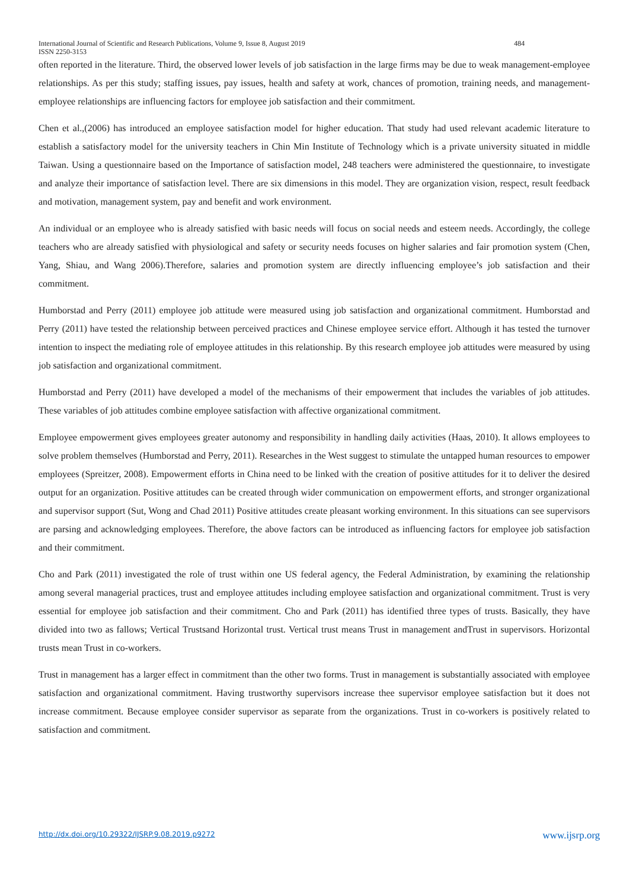484 International Journal of Scientific and Research Publications, Volume 9, Issue 8, August 2019
ISSN 2250-3153
often reported in the literature. Third, the observed lower levels of job satisfaction in the large firms may be due to weak management-employee relationships. As per this study; staffing issues, pay issues, health and safety at work, chances of promotion, training needs, and management-employee relationships are influencing factors for employee job satisfaction and their commitment.
Chen et al.,(2006) has introduced an employee satisfaction model for higher education. That study had used relevant academic literature to establish a satisfactory model for the university teachers in Chin Min Institute of Technology which is a private university situated in middle Taiwan. Using a questionnaire based on the Importance of satisfaction model, 248 teachers were administered the questionnaire, to investigate and analyze their importance of satisfaction level. There are six dimensions in this model. They are organization vision, respect, result feedback and motivation, management system, pay and benefit and work environment.
An individual or an employee who is already satisfied with basic needs will focus on social needs and esteem needs. Accordingly, the college teachers who are already satisfied with physiological and safety or security needs focuses on higher salaries and fair promotion system (Chen, Yang, Shiau, and Wang 2006).Therefore, salaries and promotion system are directly influencing employee’s job satisfaction and their commitment.
Humborstad and Perry (2011) employee job attitude were measured using job satisfaction and organizational commitment. Humborstad and Perry (2011) have tested the relationship between perceived practices and Chinese employee service effort. Although it has tested the turnover intention to inspect the mediating role of employee attitudes in this relationship. By this research employee job attitudes were measured by using job satisfaction and organizational commitment.
Humborstad and Perry (2011) have developed a model of the mechanisms of their empowerment that includes the variables of job attitudes. These variables of job attitudes combine employee satisfaction with affective organizational commitment.
Employee empowerment gives employees greater autonomy and responsibility in handling daily activities (Haas, 2010). It allows employees to solve problem themselves (Humborstad and Perry, 2011). Researches in the West suggest to stimulate the untapped human resources to empower employees (Spreitzer, 2008). Empowerment efforts in China need to be linked with the creation of positive attitudes for it to deliver the desired output for an organization. Positive attitudes can be created through wider communication on empowerment efforts, and stronger organizational and supervisor support (Sut, Wong and Chad 2011) Positive attitudes create pleasant working environment. In this situations can see supervisors are parsing and acknowledging employees. Therefore, the above factors can be introduced as influencing factors for employee job satisfaction and their commitment.
Cho and Park (2011) investigated the role of trust within one US federal agency, the Federal Administration, by examining the relationship among several managerial practices, trust and employee attitudes including employee satisfaction and organizational commitment. Trust is very essential for employee job satisfaction and their commitment. Cho and Park (2011) has identified three types of trusts. Basically, they have divided into two as fallows; Vertical Trustsand Horizontal trust. Vertical trust means Trust in management andTrust in supervisors. Horizontal trusts mean Trust in co-workers.
Trust in management has a larger effect in commitment than the other two forms. Trust in management is substantially associated with employee satisfaction and organizational commitment. Having trustworthy supervisors increase thee supervisor employee satisfaction but it does not increase commitment. Because employee consider supervisor as separate from the organizations. Trust in co-workers is positively related to satisfaction and commitment.
www.ijsrp.org http://dx.doi.org/10.29322/IJSRP.9.08.2019.p9272